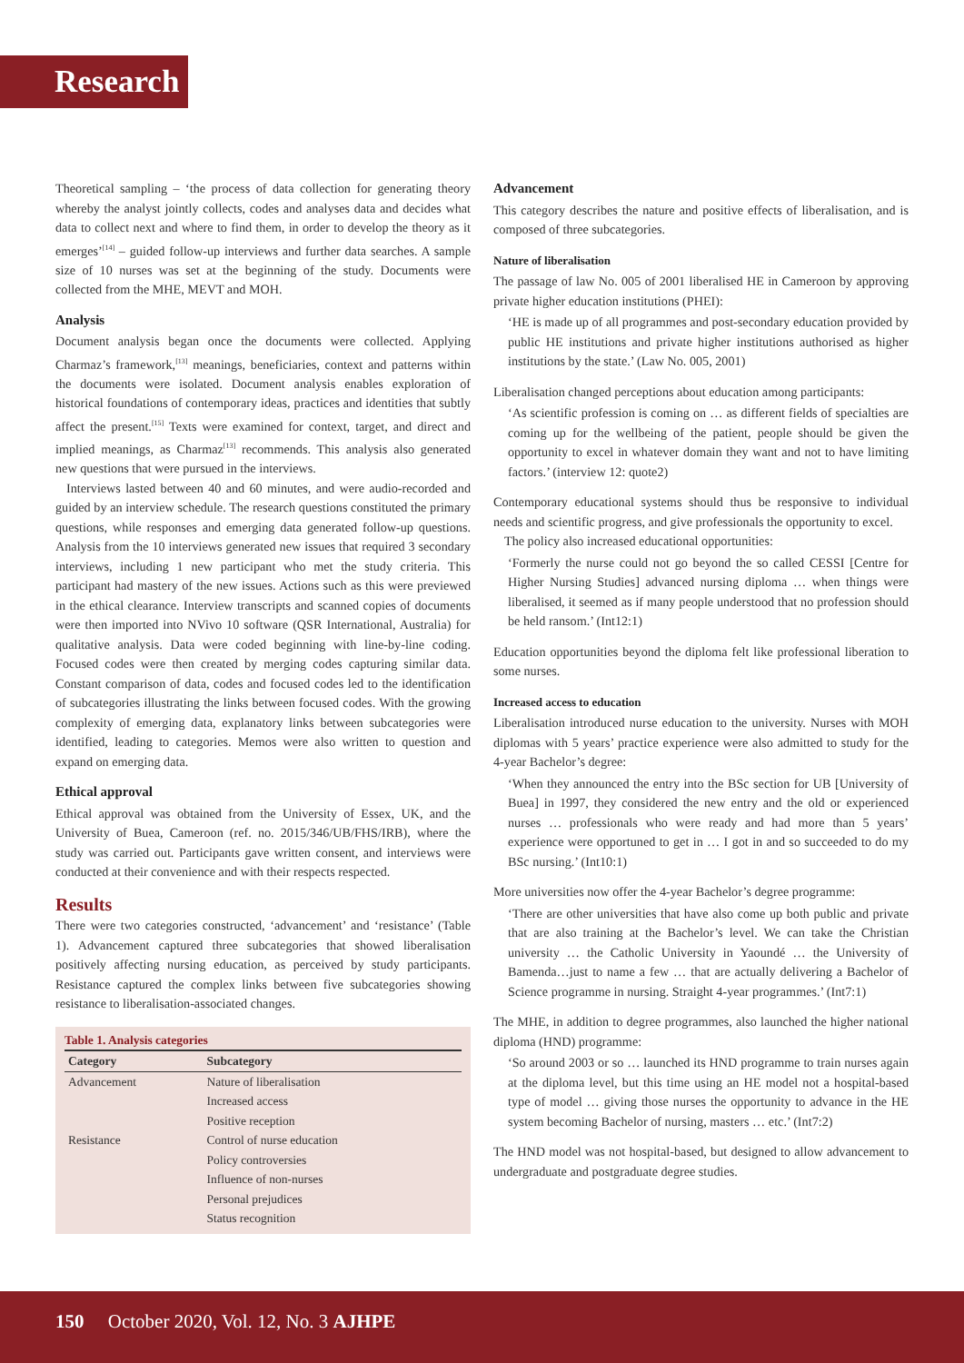Research
Theoretical sampling – ‘the process of data collection for generating theory whereby the analyst jointly collects, codes and analyses data and decides what data to collect next and where to find them, in order to develop the theory as it emerges’<sup>[14]</sup> – guided follow-up interviews and further data searches. A sample size of 10 nurses was set at the beginning of the study. Documents were collected from the MHE, MEVT and MOH.
Analysis
Document analysis began once the documents were collected. Applying Charmaz’s framework,<sup>[13]</sup> meanings, beneficiaries, context and patterns within the documents were isolated. Document analysis enables exploration of historical foundations of contemporary ideas, practices and identities that subtly affect the present.<sup>[15]</sup> Texts were examined for context, target, and direct and implied meanings, as Charmaz<sup>[13]</sup> recommends. This analysis also generated new questions that were pursued in the interviews.
Interviews lasted between 40 and 60 minutes, and were audio-recorded and guided by an interview schedule. The research questions constituted the primary questions, while responses and emerging data generated follow-up questions. Analysis from the 10 interviews generated new issues that required 3 secondary interviews, including 1 new participant who met the study criteria. This participant had mastery of the new issues. Actions such as this were previewed in the ethical clearance. Interview transcripts and scanned copies of documents were then imported into NVivo 10 software (QSR International, Australia) for qualitative analysis. Data were coded beginning with line-by-line coding. Focused codes were then created by merging codes capturing similar data. Constant comparison of data, codes and focused codes led to the identification of subcategories illustrating the links between focused codes. With the growing complexity of emerging data, explanatory links between subcategories were identified, leading to categories. Memos were also written to question and expand on emerging data.
Ethical approval
Ethical approval was obtained from the University of Essex, UK, and the University of Buea, Cameroon (ref. no. 2015/346/UB/FHS/IRB), where the study was carried out. Participants gave written consent, and interviews were conducted at their convenience and with their respects respected.
Results
There were two categories constructed, ‘advancement’ and ‘resistance’ (Table 1). Advancement captured three subcategories that showed liberalisation positively affecting nursing education, as perceived by study participants. Resistance captured the complex links between five subcategories showing resistance to liberalisation-associated changes.
Table 1. Analysis categories
| Category | Subcategory |
| --- | --- |
| Advancement | Nature of liberalisation |
| | Increased access |
| | Positive reception |
| Resistance | Control of nurse education |
| | Policy controversies |
| | Influence of non-nurses |
| | Personal prejudices |
| | Status recognition |
Advancement
This category describes the nature and positive effects of liberalisation, and is composed of three subcategories.
Nature of liberalisation
The passage of law No. 005 of 2001 liberalised HE in Cameroon by approving private higher education institutions (PHEI):
‘HE is made up of all programmes and post-secondary education provided by public HE institutions and private higher institutions authorised as higher institutions by the state.’ (Law No. 005, 2001)
Liberalisation changed perceptions about education among participants:
‘As scientific profession is coming on … as different fields of specialties are coming up for the wellbeing of the patient, people should be given the opportunity to excel in whatever domain they want and not to have limiting factors.’ (interview 12: quote2)
Contemporary educational systems should thus be responsive to individual needs and scientific progress, and give professionals the opportunity to excel.
The policy also increased educational opportunities:
‘Formerly the nurse could not go beyond the so called CESSI [Centre for Higher Nursing Studies] advanced nursing diploma … when things were liberalised, it seemed as if many people understood that no profession should be held ransom.’ (Int12:1)
Education opportunities beyond the diploma felt like professional liberation to some nurses.
Increased access to education
Liberalisation introduced nurse education to the university. Nurses with MOH diplomas with 5 years’ practice experience were also admitted to study for the 4-year Bachelor’s degree:
‘When they announced the entry into the BSc section for UB [University of Buea] in 1997, they considered the new entry and the old or experienced nurses … professionals who were ready and had more than 5 years’ experience were opportuned to get in … I got in and so succeeded to do my BSc nursing.’ (Int10:1)
More universities now offer the 4-year Bachelor’s degree programme:
‘There are other universities that have also come up both public and private that are also training at the Bachelor’s level. We can take the Christian university … the Catholic University in Yaoundé … the University of Bamenda…just to name a few … that are actually delivering a Bachelor of Science programme in nursing. Straight 4-year programmes.’ (Int7:1)
The MHE, in addition to degree programmes, also launched the higher national diploma (HND) programme:
‘So around 2003 or so … launched its HND programme to train nurses again at the diploma level, but this time using an HE model not a hospital-based type of model … giving those nurses the opportunity to advance in the HE system becoming Bachelor of nursing, masters … etc.’ (Int7:2)
The HND model was not hospital-based, but designed to allow advancement to undergraduate and postgraduate degree studies.
150 October 2020, Vol. 12, No. 3 AJHPE